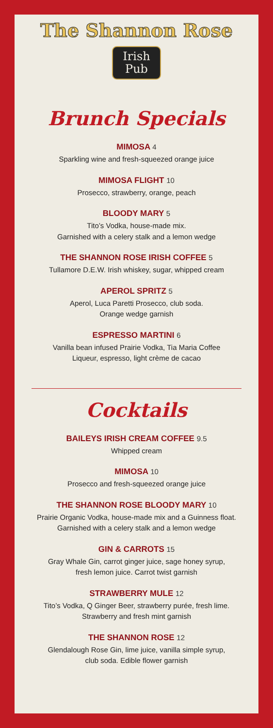The Shannon Rose
Irish
Pub
Brunch Specials
MIMOSA 4
Sparkling wine and fresh-squeezed orange juice
MIMOSA FLIGHT 10
Prosecco, strawberry, orange, peach
BLOODY MARY 5
Tito’s Vodka, house-made mix.
Garnished with a celery stalk and a lemon wedge
THE SHANNON ROSE IRISH COFFEE 5
Tullamore D.E.W. Irish whiskey, sugar, whipped cream
APEROL SPRITZ 5
Aperol, Luca Paretti Prosecco, club soda.
Orange wedge garnish
ESPRESSO MARTINI 6
Vanilla bean infused Prairie Vodka, Tia Maria Coffee
Liqueur, espresso, light crème de cacao
Cocktails
BAILEYS IRISH CREAM COFFEE 9.5
Whipped cream
MIMOSA 10
Prosecco and fresh-squeezed orange juice
THE SHANNON ROSE BLOODY MARY 10
Prairie Organic Vodka, house-made mix and a Guinness float.
Garnished with a celery stalk and a lemon wedge
GIN & CARROTS 15
Gray Whale Gin, carrot ginger juice, sage honey syrup,
fresh lemon juice. Carrot twist garnish
STRAWBERRY MULE 12
Tito’s Vodka, Q Ginger Beer, strawberry purée, fresh lime.
Strawberry and fresh mint garnish
THE SHANNON ROSE 12
Glendalough Rose Gin, lime juice, vanilla simple syrup,
club soda. Edible flower garnish